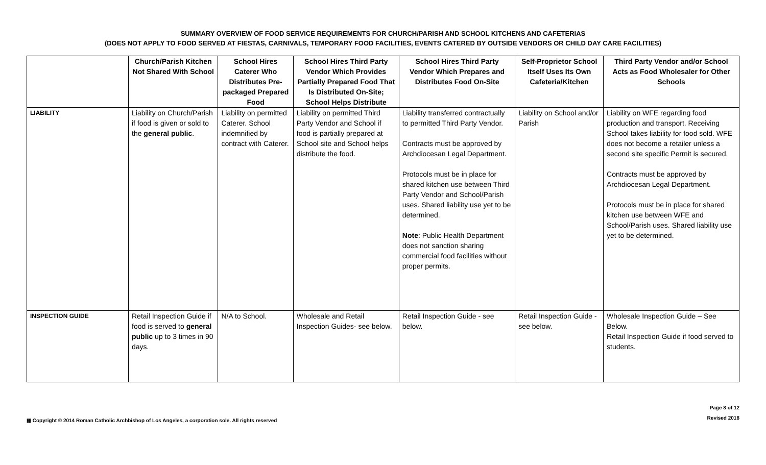SUMMARY OVERVIEW OF FOOD SERVICE REQUIREMENTS FOR CHURCH/PARISH AND SCHOOL KITCHENS AND CAFETERIAS
(DOES NOT APPLY TO FOOD SERVED AT FIESTAS, CARNIVALS, TEMPORARY FOOD FACILITIES, EVENTS CATERED BY OUTSIDE VENDORS OR CHILD DAY CARE FACILITIES)
| | Church/Parish Kitchen Not Shared With School | School Hires Caterer Who Distributes Pre-packaged Prepared Food | School Hires Third Party Vendor Which Provides Partially Prepared Food That Is Distributed On-Site; School Helps Distribute | School Hires Third Party Vendor Which Prepares and Distributes Food On-Site | Self-Proprietor School Itself Uses Its Own Cafeteria/Kitchen | Third Party Vendor and/or School Acts as Food Wholesaler for Other Schools |
| --- | --- | --- | --- | --- | --- | --- |
| LIABILITY | Liability on Church/Parish if food is given or sold to the general public . | Liability on permitted Caterer. School indemnified by contract with Caterer. | Liability on permitted Third Party Vendor and School if food is partially prepared at School site and School helps distribute the food. | Liability transferred contractually to permitted Third Party Vendor. Contracts must be approved by Archdiocesan Legal Department. Protocols must be in place for shared kitchen use between Third Party Vendor and School/Parish uses. Shared liability use yet to be determined. Note : Public Health Department does not sanction sharing commercial food facilities without proper permits. | Liability on School and/or Parish | Liability on WFE regarding food production and transport. Receiving School takes liability for food sold. WFE does not become a retailer unless a second site specific Permit is secured. Contracts must be approved by Archdiocesan Legal Department. Protocols must be in place for shared kitchen use between WFE and School/Parish uses. Shared liability use yet to be determined. |
| INSPECTION GUIDE | Retail Inspection Guide if food is served to general public up to 3 times in 90 days. | N/A to School. | Wholesale and Retail Inspection Guides- see below. | Retail Inspection Guide - see below. | Retail Inspection Guide - see below. | Wholesale Inspection Guide – See Below. Retail Inspection Guide if food served to students. |
▦ Copyright © 2014 Roman Catholic Archbishop of Los Angeles, a corporation sole. All rights reserved
Page 8 of 12
Revised 2018